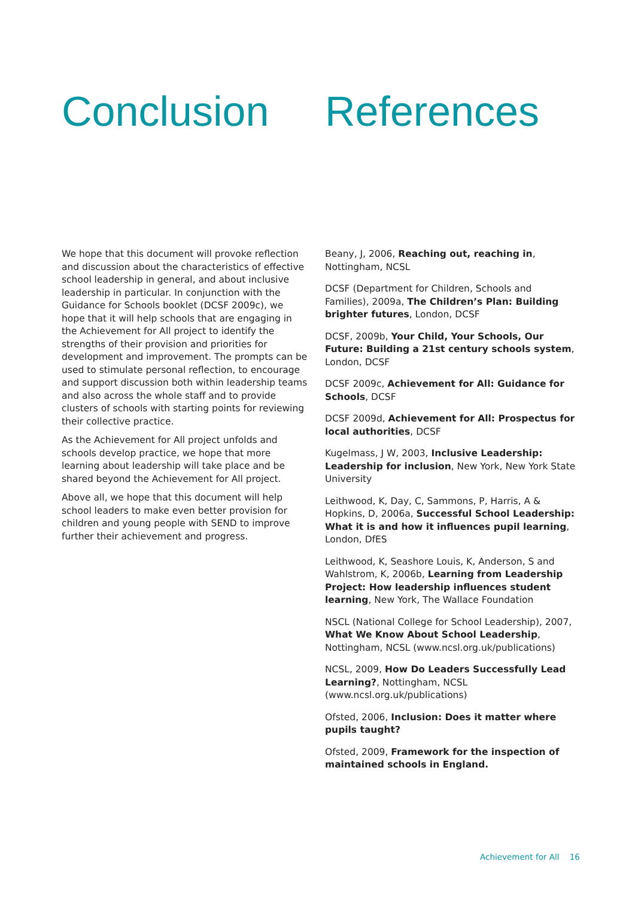Conclusion
We hope that this document will provoke reflection and discussion about the characteristics of effective school leadership in general, and about inclusive leadership in particular. In conjunction with the Guidance for Schools booklet (DCSF 2009c), we hope that it will help schools that are engaging in the Achievement for All project to identify the strengths of their provision and priorities for development and improvement. The prompts can be used to stimulate personal reflection, to encourage and support discussion both within leadership teams and also across the whole staff and to provide clusters of schools with starting points for reviewing their collective practice.
As the Achievement for All project unfolds and schools develop practice, we hope that more learning about leadership will take place and be shared beyond the Achievement for All project.
Above all, we hope that this document will help school leaders to make even better provision for children and young people with SEND to improve further their achievement and progress.
References
Beany, J, 2006, Reaching out, reaching in, Nottingham, NCSL
DCSF (Department for Children, Schools and Families), 2009a, The Children’s Plan: Building brighter futures, London, DCSF
DCSF, 2009b, Your Child, Your Schools, Our Future: Building a 21st century schools system, London, DCSF
DCSF 2009c, Achievement for All: Guidance for Schools, DCSF
DCSF 2009d, Achievement for All: Prospectus for local authorities, DCSF
Kugelmass, J W, 2003, Inclusive Leadership: Leadership for inclusion, New York, New York State University
Leithwood, K, Day, C, Sammons, P, Harris, A & Hopkins, D, 2006a, Successful School Leadership: What it is and how it influences pupil learning, London, DfES
Leithwood, K, Seashore Louis, K, Anderson, S and Wahlstrom, K, 2006b, Learning from Leadership Project: How leadership influences student learning, New York, The Wallace Foundation
NSCL (National College for School Leadership), 2007, What We Know About School Leadership, Nottingham, NCSL (www.ncsl.org.uk/publications)
NCSL, 2009, How Do Leaders Successfully Lead Learning?, Nottingham, NCSL (www.ncsl.org.uk/publications)
Ofsted, 2006, Inclusion: Does it matter where pupils taught?
Ofsted, 2009, Framework for the inspection of maintained schools in England.
Achievement for All 16